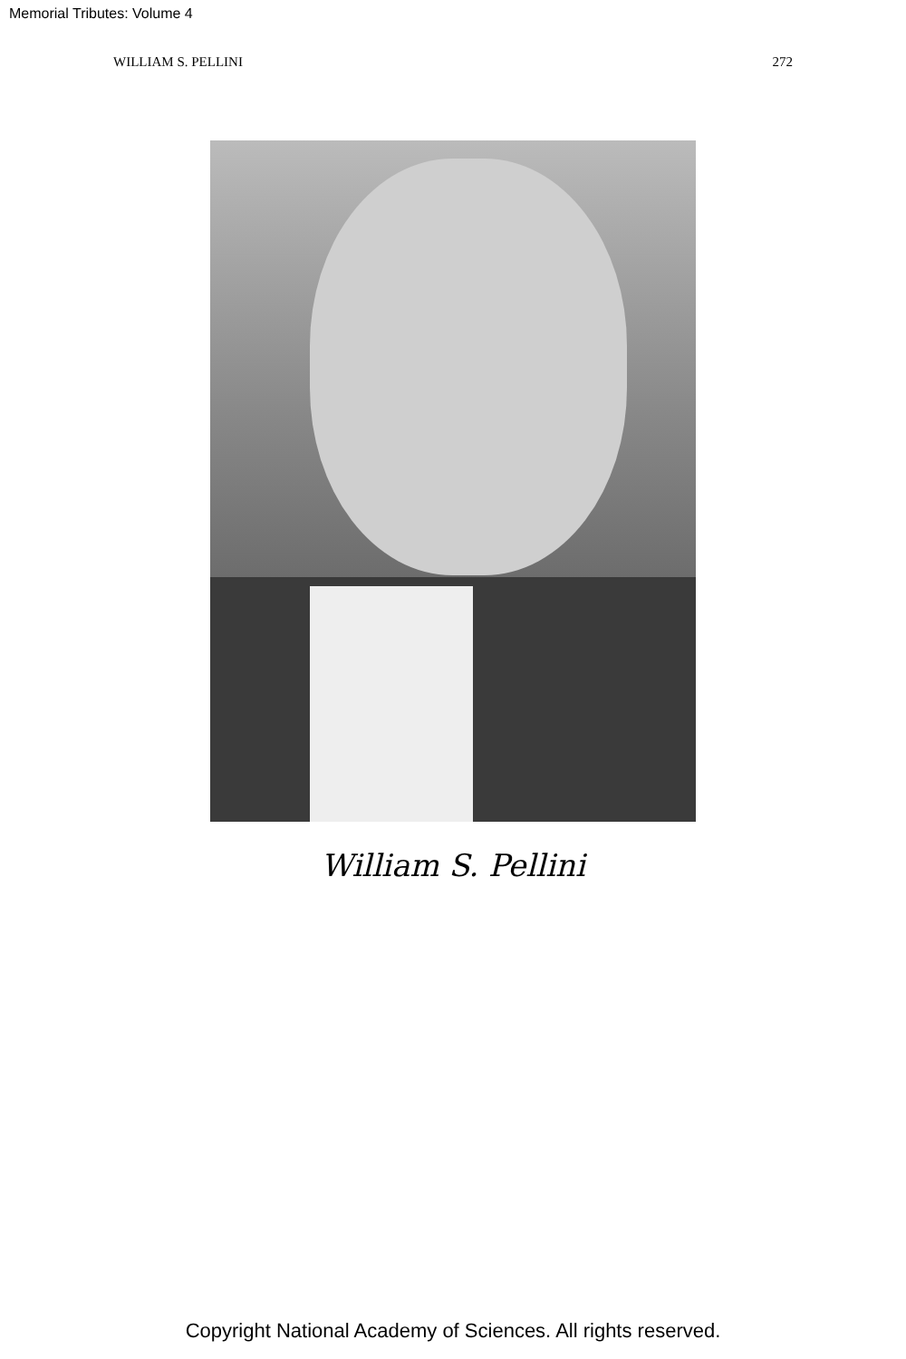Memorial Tributes: Volume 4
WILLIAM S. PELLINI 272
William S. Pellini
Copyright National Academy of Sciences. All rights reserved.